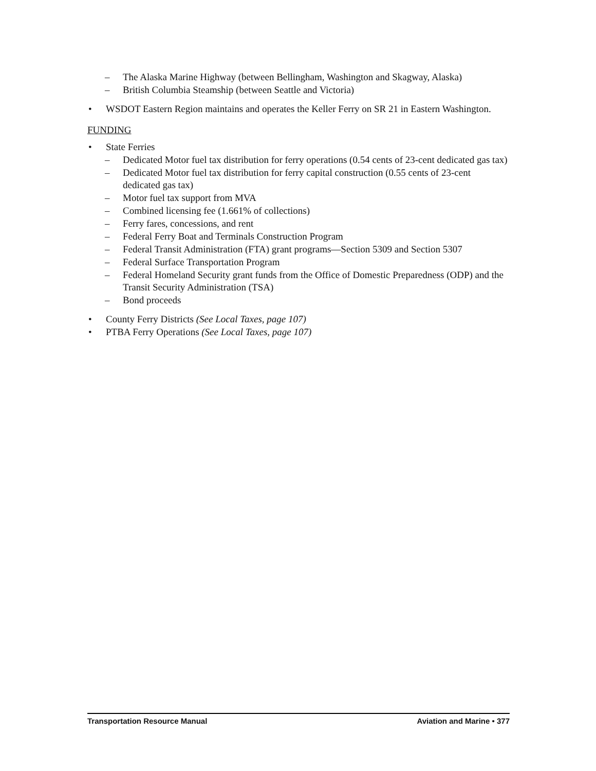– The Alaska Marine Highway (between Bellingham, Washington and Skagway, Alaska)
– British Columbia Steamship (between Seattle and Victoria)
• WSDOT Eastern Region maintains and operates the Keller Ferry on SR 21 in Eastern Washington.
FUNDING
• State Ferries
– Dedicated Motor fuel tax distribution for ferry operations (0.54 cents of 23-cent dedicated gas tax)
– Dedicated Motor fuel tax distribution for ferry capital construction (0.55 cents of 23-cent dedicated gas tax)
– Motor fuel tax support from MVA
– Combined licensing fee (1.661% of collections)
– Ferry fares, concessions, and rent
– Federal Ferry Boat and Terminals Construction Program
– Federal Transit Administration (FTA) grant programs—Section 5309 and Section 5307
– Federal Surface Transportation Program
– Federal Homeland Security grant funds from the Office of Domestic Preparedness (ODP) and the Transit Security Administration (TSA)
– Bond proceeds
• County Ferry Districts (See Local Taxes, page 107)
• PTBA Ferry Operations (See Local Taxes, page 107)
Transportation Resource Manual Aviation and Marine • 377